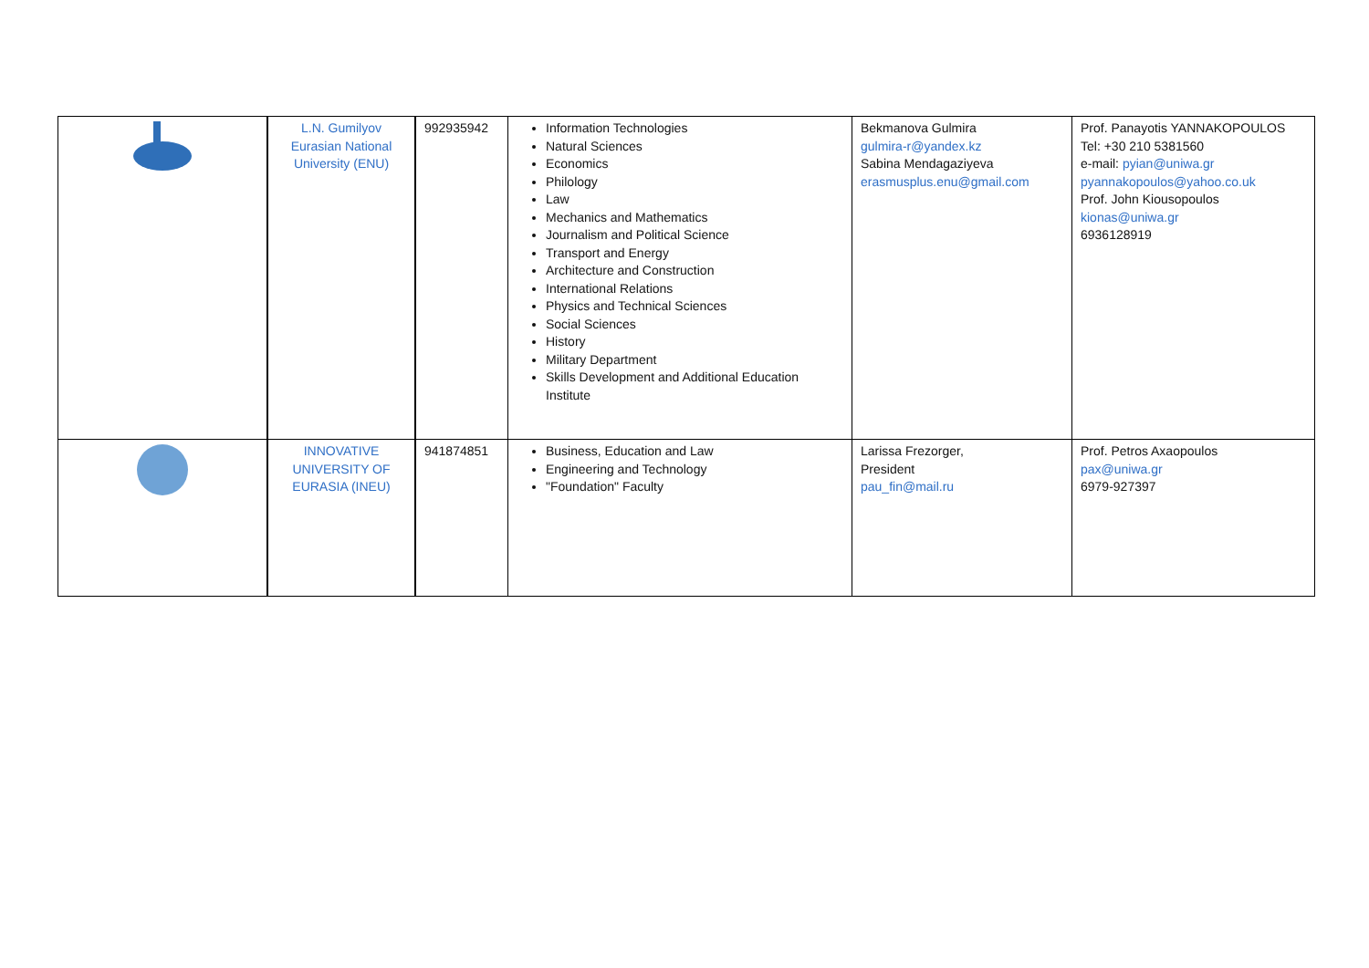| | L.N. Gumilyov Eurasian National University (ENU) | 992935942 | Information Technologies Natural Sciences Economics Philology Law Mechanics and Mathematics Journalism and Political Science Transport and Energy Architecture and Construction International Relations Physics and Technical Sciences Social Sciences History Military Department Skills Development and Additional Education Institute | Bekmanova Gulmira gulmira-r@yandex.kz Sabina Mendagaziyeva erasmusplus.enu@gmail.com | Prof. Panayotis YANNAKOPOULOS Tel: +30 210 5381560 e-mail: pyian@uniwa.gr pyannakopoulos@yahoo.co.uk Prof. John Kiousopoulos kionas@uniwa.gr 6936128919 |
| | INNOVATIVE UNIVERSITY OF EURASIA (INEU) | 941874851 | Business, Education and Law Engineering and Technology "Foundation" Faculty | Larissa Frezorger, President pau_fin@mail.ru | Prof. Petros Axaopoulos pax@uniwa.gr 6979-927397 |